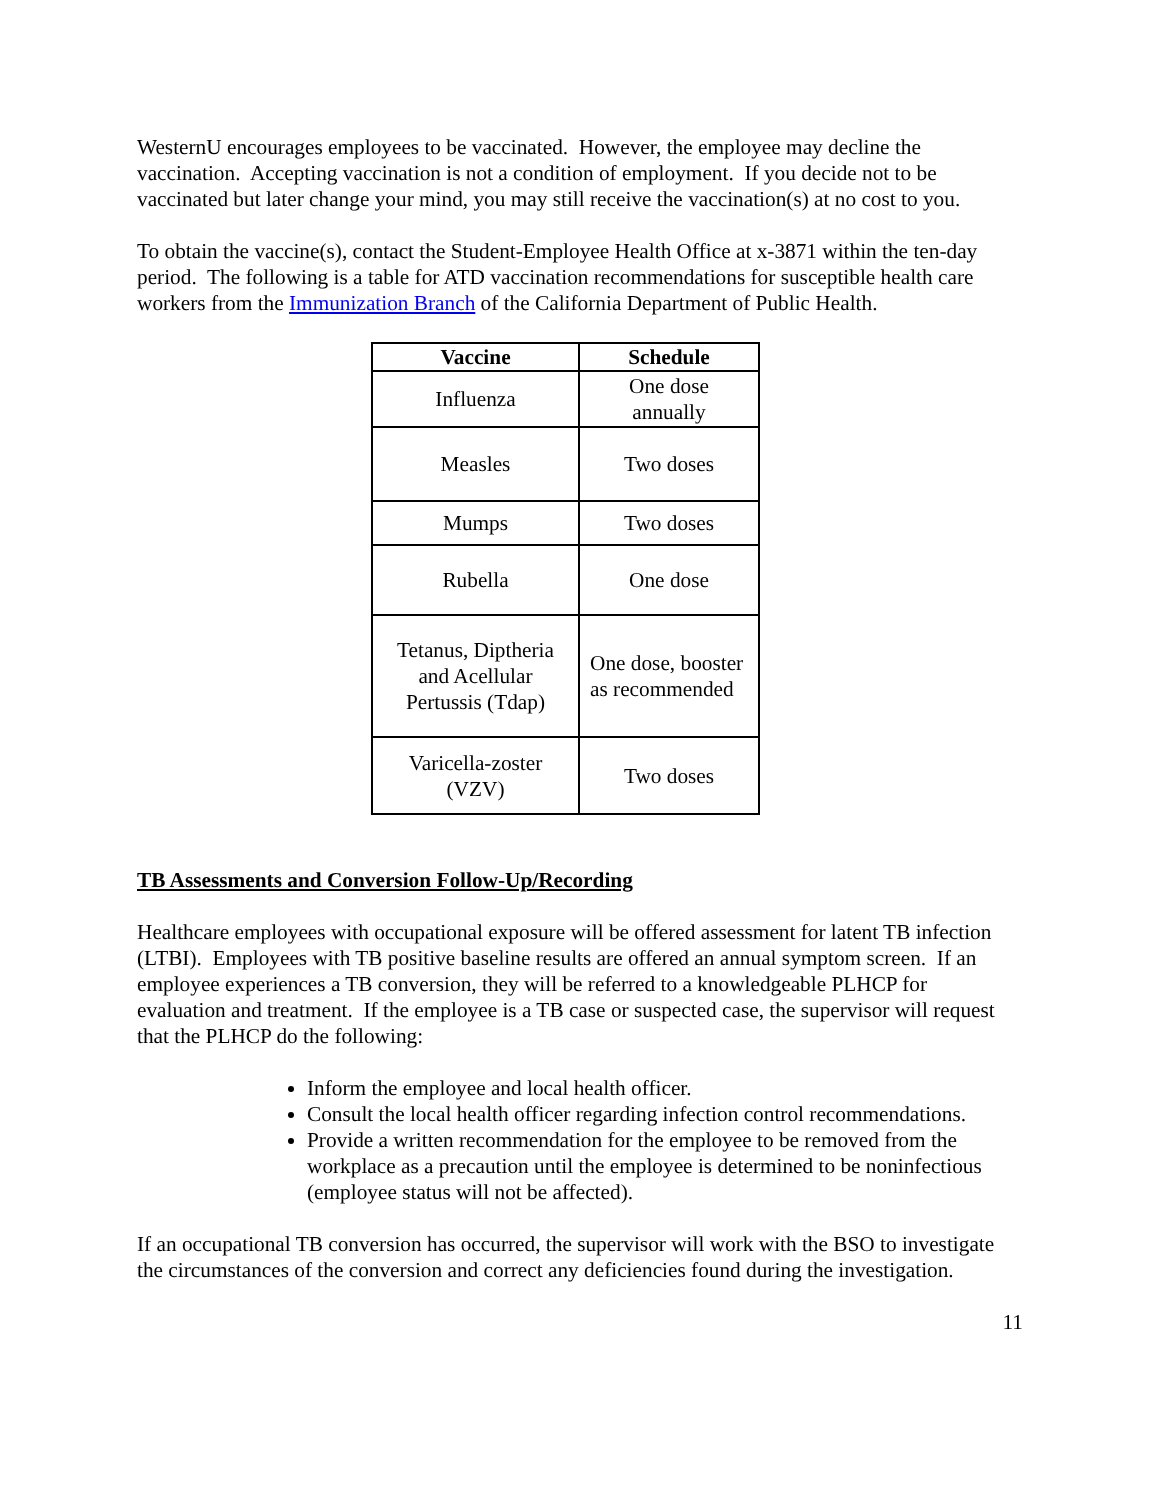WesternU encourages employees to be vaccinated. However, the employee may decline the vaccination. Accepting vaccination is not a condition of employment. If you decide not to be vaccinated but later change your mind, you may still receive the vaccination(s) at no cost to you.
To obtain the vaccine(s), contact the Student-Employee Health Office at x-3871 within the ten-day period. The following is a table for ATD vaccination recommendations for susceptible health care workers from the Immunization Branch of the California Department of Public Health.
| Vaccine | Schedule |
| --- | --- |
| Influenza | One dose annually |
| Measles | Two doses |
| Mumps | Two doses |
| Rubella | One dose |
| Tetanus, Diptheria and Acellular Pertussis (Tdap) | One dose, booster as recommended |
| Varicella-zoster (VZV) | Two doses |
TB Assessments and Conversion Follow-Up/Recording
Healthcare employees with occupational exposure will be offered assessment for latent TB infection (LTBI). Employees with TB positive baseline results are offered an annual symptom screen. If an employee experiences a TB conversion, they will be referred to a knowledgeable PLHCP for evaluation and treatment. If the employee is a TB case or suspected case, the supervisor will request that the PLHCP do the following:
Inform the employee and local health officer.
Consult the local health officer regarding infection control recommendations.
Provide a written recommendation for the employee to be removed from the workplace as a precaution until the employee is determined to be noninfectious (employee status will not be affected).
If an occupational TB conversion has occurred, the supervisor will work with the BSO to investigate the circumstances of the conversion and correct any deficiencies found during the investigation.
11